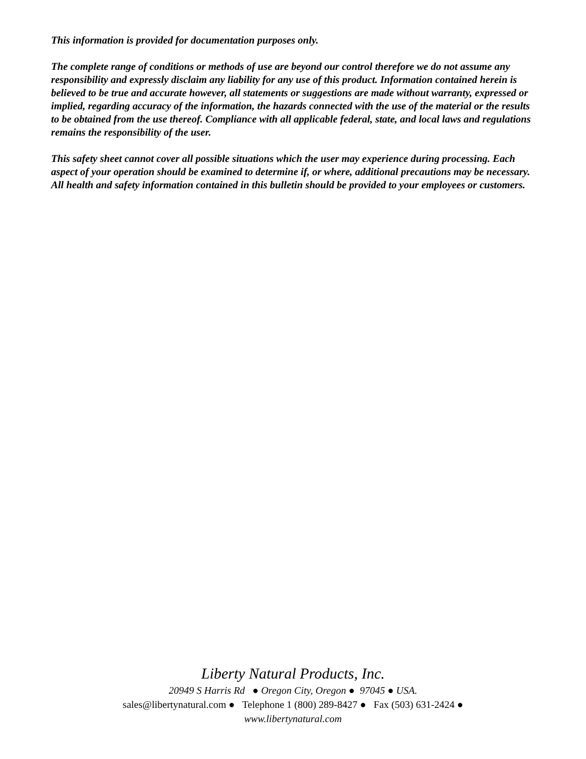This information is provided for documentation purposes only.
The complete range of conditions or methods of use are beyond our control therefore we do not assume any responsibility and expressly disclaim any liability for any use of this product. Information contained herein is believed to be true and accurate however, all statements or suggestions are made without warranty, expressed or implied, regarding accuracy of the information, the hazards connected with the use of the material or the results to be obtained from the use thereof. Compliance with all applicable federal, state, and local laws and regulations remains the responsibility of the user.
This safety sheet cannot cover all possible situations which the user may experience during processing. Each aspect of your operation should be examined to determine if, or where, additional precautions may be necessary. All health and safety information contained in this bulletin should be provided to your employees or customers.
Liberty Natural Products, Inc.
20949 S Harris Rd ● Oregon City, Oregon ● 97045 ● USA.
sales@libertynatural.com ● Telephone 1 (800) 289-8427 ● Fax (503) 631-2424 ●
www.libertynatural.com